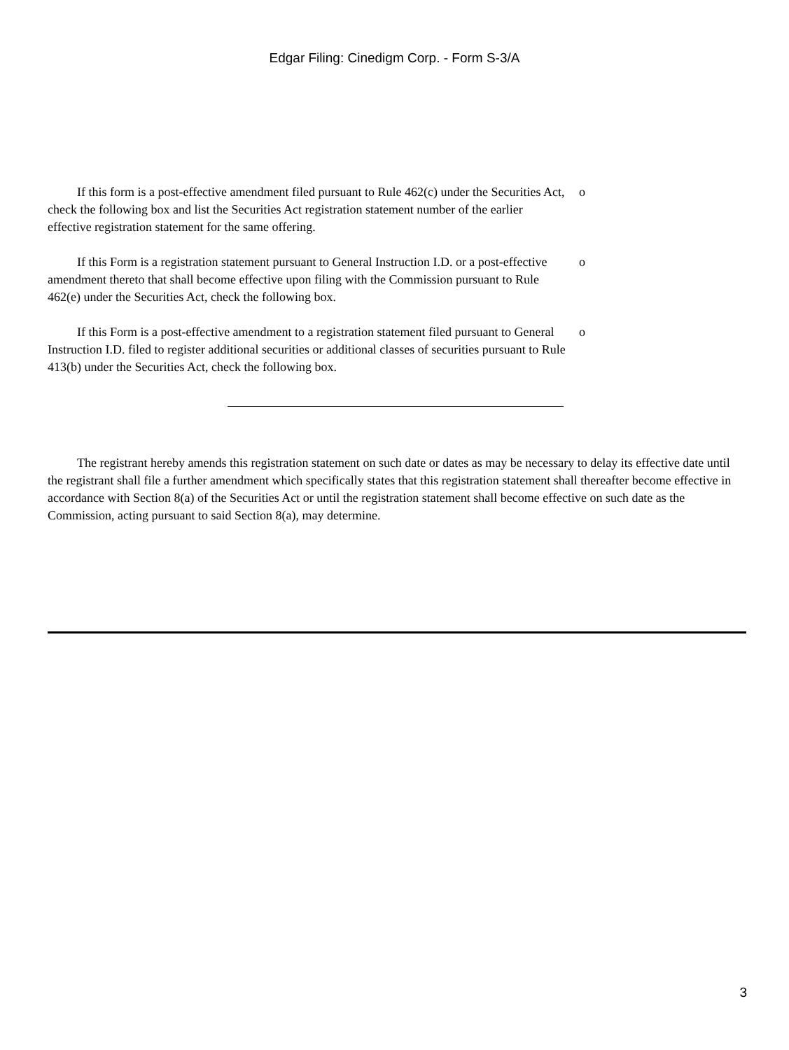Edgar Filing: Cinedigm Corp. - Form S-3/A
| If this form is a post-effective amendment filed pursuant to Rule 462(c) under the Securities Act, check the following box and list the Securities Act registration statement number of the earlier effective registration statement for the same offering. | o |
| If this Form is a registration statement pursuant to General Instruction I.D. or a post-effective amendment thereto that shall become effective upon filing with the Commission pursuant to Rule 462(e) under the Securities Act, check the following box. | o |
| If this Form is a post-effective amendment to a registration statement filed pursuant to General Instruction I.D. filed to register additional securities or additional classes of securities pursuant to Rule 413(b) under the Securities Act, check the following box. | o |
The registrant hereby amends this registration statement on such date or dates as may be necessary to delay its effective date until the registrant shall file a further amendment which specifically states that this registration statement shall thereafter become effective in accordance with Section 8(a) of the Securities Act or until the registration statement shall become effective on such date as the Commission, acting pursuant to said Section 8(a), may determine.
3